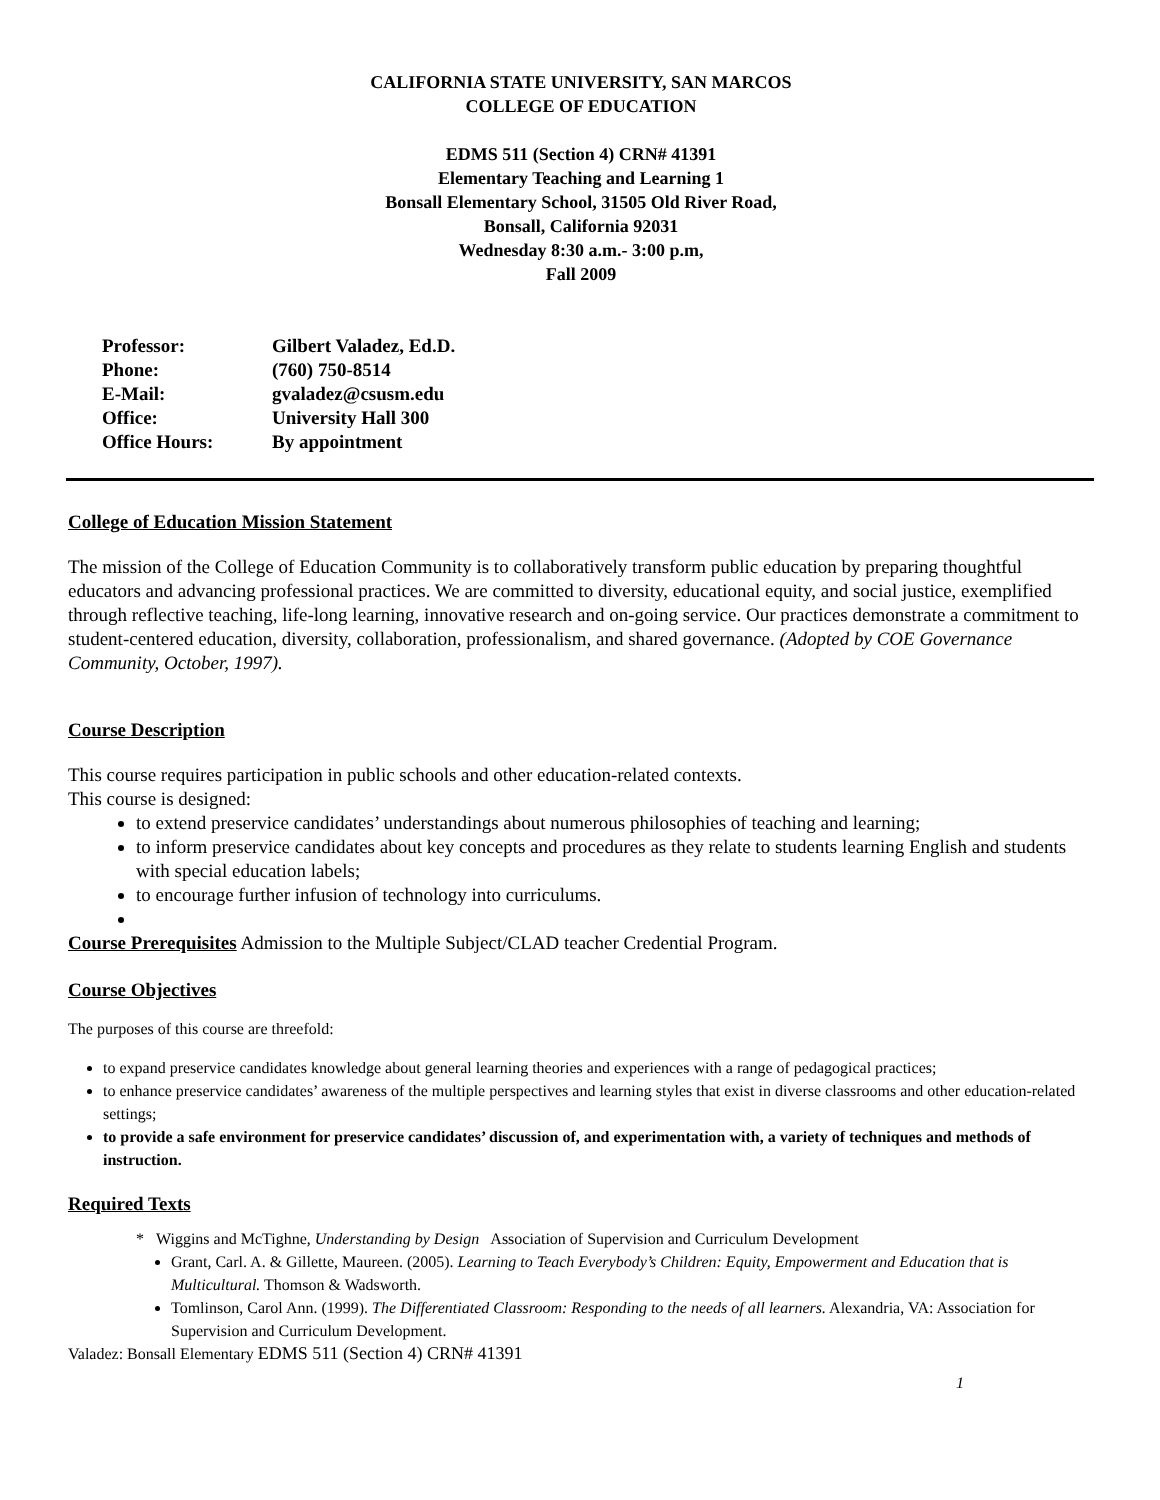CALIFORNIA STATE UNIVERSITY, SAN MARCOS
COLLEGE OF EDUCATION
EDMS 511 (Section 4) CRN# 41391
Elementary Teaching and Learning 1
Bonsall Elementary School, 31505 Old River Road,
Bonsall, California 92031
Wednesday 8:30 a.m.- 3:00 p.m,
Fall 2009
| Professor: | Gilbert Valadez, Ed.D. |
| Phone: | (760) 750-8514 |
| E-Mail: | gvaladez@csusm.edu |
| Office: | University Hall 300 |
| Office Hours: | By appointment |
College of Education Mission Statement
The mission of the College of Education Community is to collaboratively transform public education by preparing thoughtful educators and advancing professional practices. We are committed to diversity, educational equity, and social justice, exemplified through reflective teaching, life-long learning, innovative research and on-going service. Our practices demonstrate a commitment to student-centered education, diversity, collaboration, professionalism, and shared governance. (Adopted by COE Governance Community, October, 1997).
Course Description
This course requires participation in public schools and other education-related contexts.
This course is designed:
to extend preservice candidates’ understandings about numerous philosophies of teaching and learning;
to inform preservice candidates about key concepts and procedures as they relate to students learning English and students with special education labels;
to encourage further infusion of technology into curriculums.
Course Prerequisites Admission to the Multiple Subject/CLAD teacher Credential Program.
Course Objectives
The purposes of this course are threefold:
to expand preservice candidates knowledge about general learning theories and experiences with a range of pedagogical practices;
to enhance preservice candidates’ awareness of the multiple perspectives and learning styles that exist in diverse classrooms and other education-related settings;
to provide a safe environment for preservice candidates’ discussion of, and experimentation with, a variety of techniques and methods of instruction.
Required Texts
* Wiggins and McTighne, Understanding by Design Association of Supervision and Curriculum Development
Grant, Carl. A. & Gillette, Maureen. (2005). Learning to Teach Everybody’s Children: Equity, Empowerment and Education that is Multicultural. Thomson & Wadsworth.
Tomlinson, Carol Ann. (1999). The Differentiated Classroom: Responding to the needs of all learners. Alexandria, VA: Association for Supervision and Curriculum Development.
Valadez: Bonsall Elementary EDMS 511 (Section 4) CRN# 41391
1